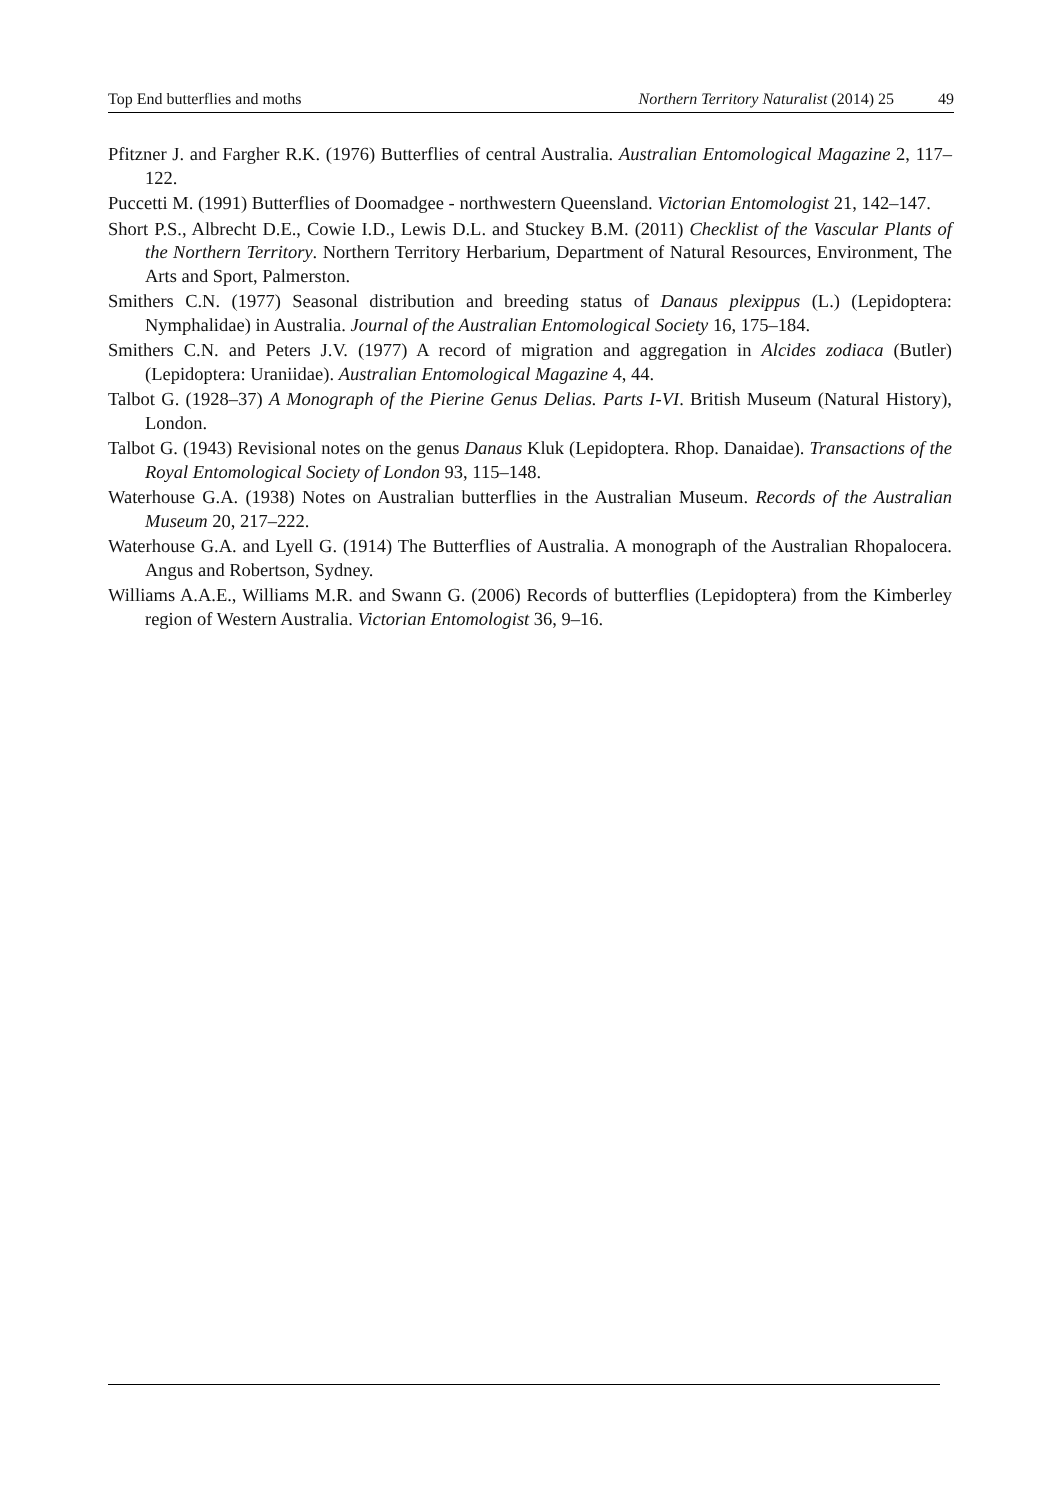Top End butterflies and moths Northern Territory Naturalist (2014) 25 49
Pfitzner J. and Fargher R.K. (1976) Butterflies of central Australia. Australian Entomological Magazine 2, 117–122.
Puccetti M. (1991) Butterflies of Doomadgee - northwestern Queensland. Victorian Entomologist 21, 142–147.
Short P.S., Albrecht D.E., Cowie I.D., Lewis D.L. and Stuckey B.M. (2011) Checklist of the Vascular Plants of the Northern Territory. Northern Territory Herbarium, Department of Natural Resources, Environment, The Arts and Sport, Palmerston.
Smithers C.N. (1977) Seasonal distribution and breeding status of Danaus plexippus (L.) (Lepidoptera: Nymphalidae) in Australia. Journal of the Australian Entomological Society 16, 175–184.
Smithers C.N. and Peters J.V. (1977) A record of migration and aggregation in Alcides zodiaca (Butler) (Lepidoptera: Uraniidae). Australian Entomological Magazine 4, 44.
Talbot G. (1928–37) A Monograph of the Pierine Genus Delias. Parts I-VI. British Museum (Natural History), London.
Talbot G. (1943) Revisional notes on the genus Danaus Kluk (Lepidoptera. Rhop. Danaidae). Transactions of the Royal Entomological Society of London 93, 115–148.
Waterhouse G.A. (1938) Notes on Australian butterflies in the Australian Museum. Records of the Australian Museum 20, 217–222.
Waterhouse G.A. and Lyell G. (1914) The Butterflies of Australia. A monograph of the Australian Rhopalocera. Angus and Robertson, Sydney.
Williams A.A.E., Williams M.R. and Swann G. (2006) Records of butterflies (Lepidoptera) from the Kimberley region of Western Australia. Victorian Entomologist 36, 9–16.